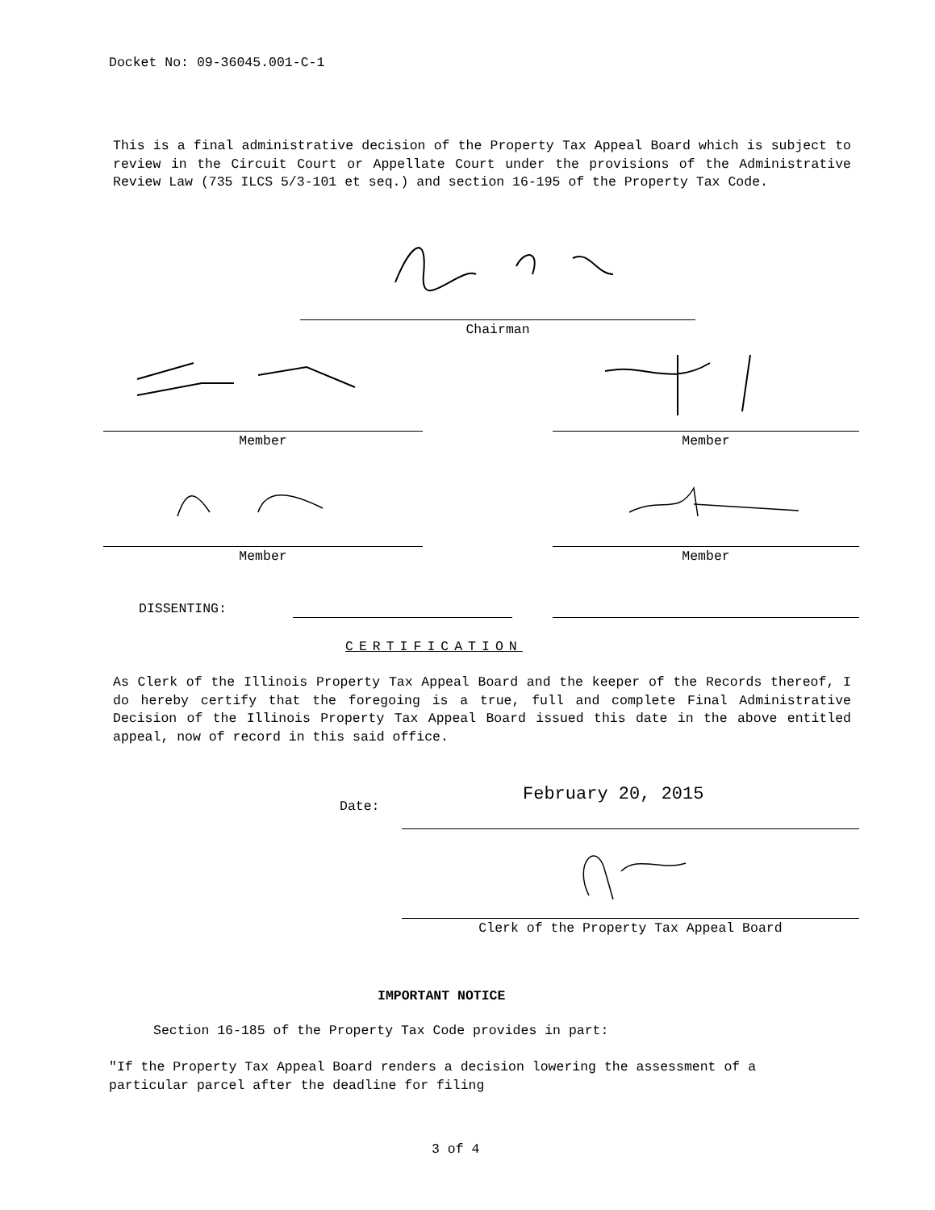Docket No: 09-36045.001-C-1
This is a final administrative decision of the Property Tax Appeal Board which is subject to review in the Circuit Court or Appellate Court under the provisions of the Administrative Review Law (735 ILCS 5/3-101 et seq.) and section 16-195 of the Property Tax Code.
Chairman
Member Member
Member Member
DISSENTING:
CERTIFICATION
As Clerk of the Illinois Property Tax Appeal Board and the keeper of the Records thereof, I do hereby certify that the foregoing is a true, full and complete Final Administrative Decision of the Illinois Property Tax Appeal Board issued this date in the above entitled appeal, now of record in this said office.
Date:
February 20, 2015
Clerk of the Property Tax Appeal Board
IMPORTANT NOTICE
Section 16-185 of the Property Tax Code provides in part:
"If the Property Tax Appeal Board renders a decision lowering the assessment of a particular parcel after the deadline for filing
3 of 4